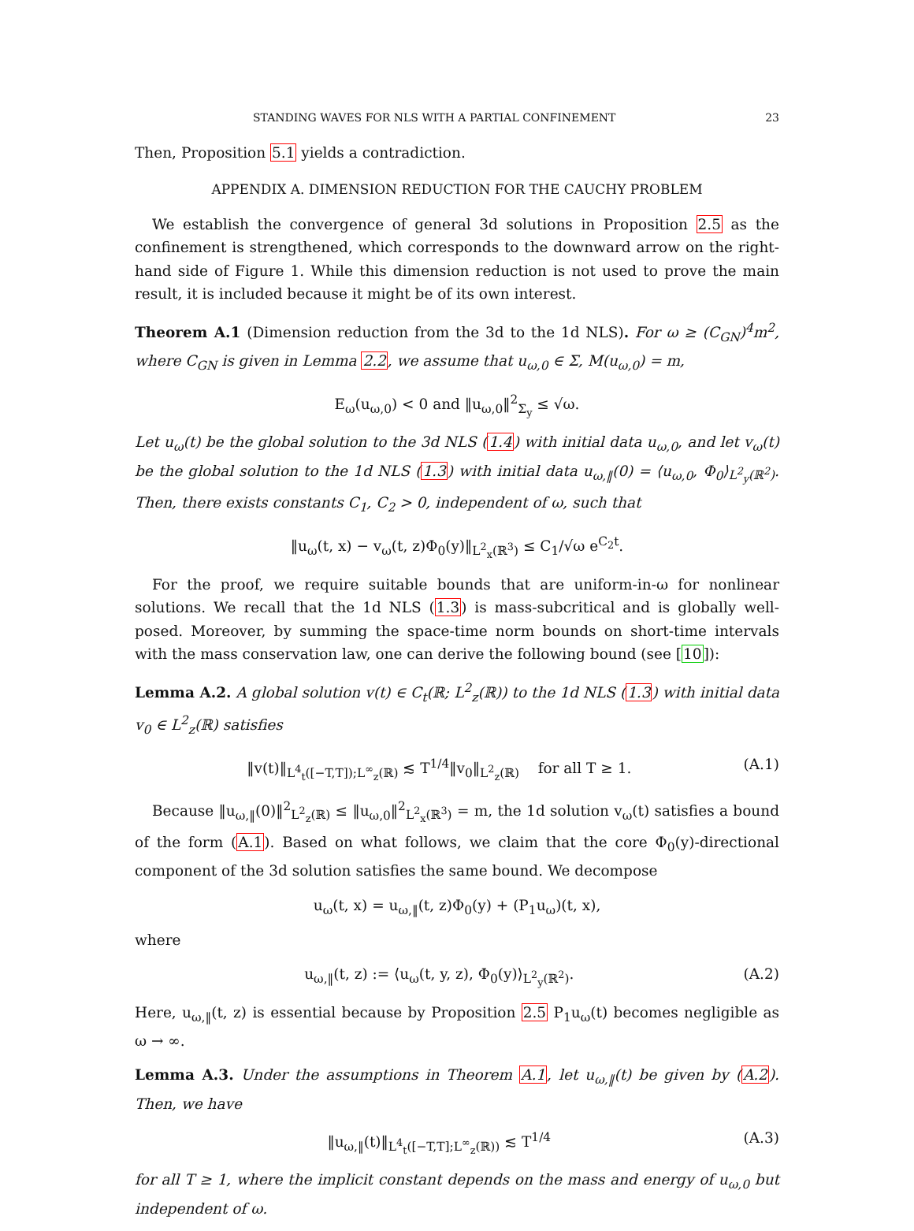STANDING WAVES FOR NLS WITH A PARTIAL CONFINEMENT 23
Then, Proposition 5.1 yields a contradiction.
APPENDIX A. DIMENSION REDUCTION FOR THE CAUCHY PROBLEM
We establish the convergence of general 3d solutions in Proposition 2.5 as the confinement is strengthened, which corresponds to the downward arrow on the right-hand side of Figure 1. While this dimension reduction is not used to prove the main result, it is included because it might be of its own interest.
Theorem A.1 (Dimension reduction from the 3d to the 1d NLS). For ω ≥ (C<sub>GN</sub>)<sup>4</sup>m<sup>2</sup>, where C<sub>GN</sub> is given in Lemma 2.2, we assume that u<sub>ω,0</sub> ∈ Σ, M(u<sub>ω,0</sub>) = m,
E<sub>ω</sub>(u<sub>ω,0</sub>) < 0 and ‖u<sub>ω,0</sub>‖<sup>2</sup><sub>Σ<sub>y</sub></sub> ≤ √ω.
Let u<sub>ω</sub>(t) be the global solution to the 3d NLS (1.4) with initial data u<sub>ω,0</sub>, and let v<sub>ω</sub>(t) be the global solution to the 1d NLS (1.3) with initial data u<sub>ω,‖</sub>(0) = ⟨u<sub>ω,0</sub>, Φ<sub>0</sub>⟩<sub>L<sup>2</sup><sub>y</sub>(ℝ<sup>2</sup>)</sub>. Then, there exists constants C<sub>1</sub>, C<sub>2</sub> > 0, independent of ω, such that
‖u<sub>ω</sub>(t, x) − v<sub>ω</sub>(t, z)Φ<sub>0</sub>(y)‖<sub>L<sup>2</sup><sub>x</sub>(ℝ<sup>3</sup>)</sub> ≤ C<sub>1</sub>/√ω e<sup>C<sub>2</sub>t</sup>.
For the proof, we require suitable bounds that are uniform-in-ω for nonlinear solutions. We recall that the 1d NLS (1.3) is mass-subcritical and is globally well-posed. Moreover, by summing the space-time norm bounds on short-time intervals with the mass conservation law, one can derive the following bound (see [10]):
Lemma A.2. A global solution v(t) ∈ C<sub>t</sub>(ℝ; L<sup>2</sup><sub>z</sub>(ℝ)) to the 1d NLS (1.3) with initial data v<sub>0</sub> ∈ L<sup>2</sup><sub>z</sub>(ℝ) satisfies
‖v(t)‖<sub>L<sup>4</sup><sub>t</sub>([−T,T]);L<sup>∞</sup><sub>z</sub>(ℝ)</sub> ≲ T<sup>1/4</sup>‖v<sub>0</sub>‖<sub>L<sup>2</sup><sub>z</sub>(ℝ)</sub> for all T ≥ 1. (A.1)
Because ‖u<sub>ω,‖</sub>(0)‖<sup>2</sup><sub>L<sup>2</sup><sub>z</sub>(ℝ)</sub> ≤ ‖u<sub>ω,0</sub>‖<sup>2</sup><sub>L<sup>2</sup><sub>x</sub>(ℝ<sup>3</sup>)</sub> = m, the 1d solution v<sub>ω</sub>(t) satisfies a bound of the form (A.1). Based on what follows, we claim that the core Φ<sub>0</sub>(y)-directional component of the 3d solution satisfies the same bound. We decompose
u<sub>ω</sub>(t, x) = u<sub>ω,‖</sub>(t, z)Φ<sub>0</sub>(y) + (P<sub>1</sub>u<sub>ω</sub>)(t, x),
where
u<sub>ω,‖</sub>(t, z) := ⟨u<sub>ω</sub>(t, y, z), Φ<sub>0</sub>(y)⟩<sub>L<sup>2</sup><sub>y</sub>(ℝ<sup>2</sup>)</sub>. (A.2)
Here, u<sub>ω,‖</sub>(t, z) is essential because by Proposition 2.5 P<sub>1</sub>u<sub>ω</sub>(t) becomes negligible as ω → ∞.
Lemma A.3. Under the assumptions in Theorem A.1, let u<sub>ω,‖</sub>(t) be given by (A.2). Then, we have
‖u<sub>ω,‖</sub>(t)‖<sub>L<sup>4</sup><sub>t</sub>([−T,T];L<sup>∞</sup><sub>z</sub>(ℝ))</sub> ≲ T<sup>1/4</sup> (A.3)
for all T ≥ 1, where the implicit constant depends on the mass and energy of u<sub>ω,0</sub> but independent of ω.